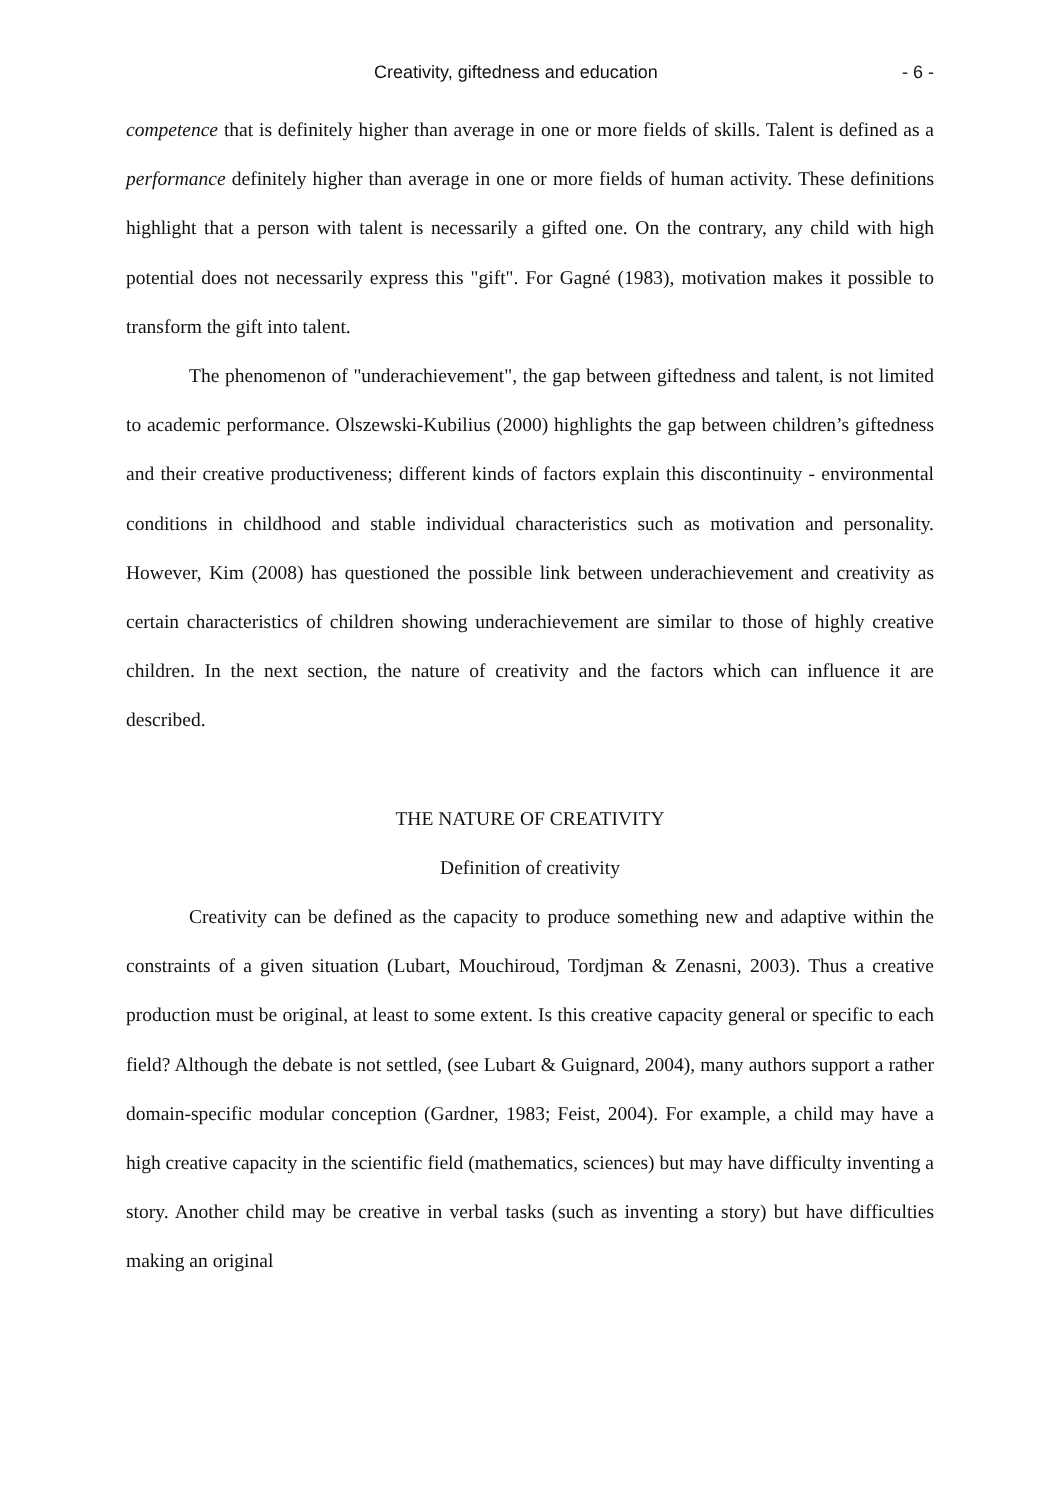Creativity, giftedness and education - 6 -
competence that is definitely higher than average in one or more fields of skills. Talent is defined as a performance definitely higher than average in one or more fields of human activity. These definitions highlight that a person with talent is necessarily a gifted one. On the contrary, any child with high potential does not necessarily express this "gift". For Gagné (1983), motivation makes it possible to transform the gift into talent.
The phenomenon of "underachievement", the gap between giftedness and talent, is not limited to academic performance. Olszewski-Kubilius (2000) highlights the gap between children’s giftedness and their creative productiveness; different kinds of factors explain this discontinuity - environmental conditions in childhood and stable individual characteristics such as motivation and personality. However, Kim (2008) has questioned the possible link between underachievement and creativity as certain characteristics of children showing underachievement are similar to those of highly creative children. In the next section, the nature of creativity and the factors which can influence it are described.
THE NATURE OF CREATIVITY
Definition of creativity
Creativity can be defined as the capacity to produce something new and adaptive within the constraints of a given situation (Lubart, Mouchiroud, Tordjman & Zenasni, 2003). Thus a creative production must be original, at least to some extent. Is this creative capacity general or specific to each field? Although the debate is not settled, (see Lubart & Guignard, 2004), many authors support a rather domain-specific modular conception (Gardner, 1983; Feist, 2004). For example, a child may have a high creative capacity in the scientific field (mathematics, sciences) but may have difficulty inventing a story. Another child may be creative in verbal tasks (such as inventing a story) but have difficulties making an original